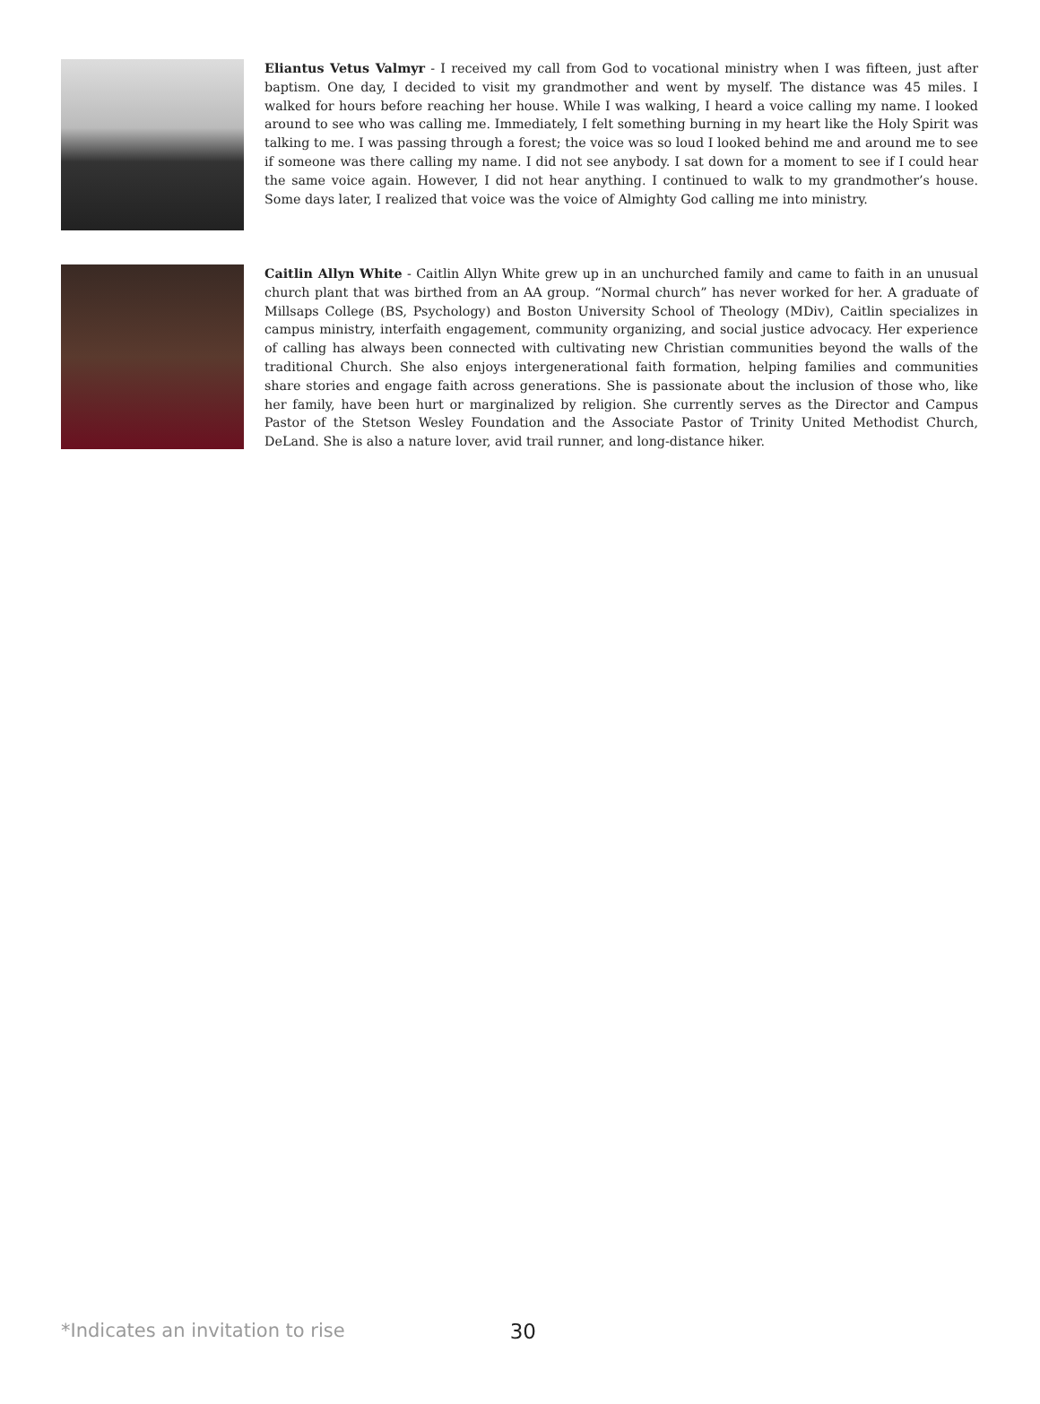Eliantus Vetus Valmyr - I received my call from God to vocational ministry when I was fifteen, just after baptism. One day, I decided to visit my grandmother and went by myself. The distance was 45 miles. I walked for hours before reaching her house. While I was walking, I heard a voice calling my name. I looked around to see who was calling me. Immediately, I felt something burning in my heart like the Holy Spirit was talking to me. I was passing through a forest; the voice was so loud I looked behind me and around me to see if someone was there calling my name. I did not see anybody. I sat down for a moment to see if I could hear the same voice again. However, I did not hear anything. I continued to walk to my grandmother’s house. Some days later, I realized that voice was the voice of Almighty God calling me into ministry.
Caitlin Allyn White - Caitlin Allyn White grew up in an unchurched family and came to faith in an unusual church plant that was birthed from an AA group. “Normal church” has never worked for her. A graduate of Millsaps College (BS, Psychology) and Boston University School of Theology (MDiv), Caitlin specializes in campus ministry, interfaith engagement, community organizing, and social justice advocacy. Her experience of calling has always been connected with cultivating new Christian communities beyond the walls of the traditional Church. She also enjoys intergenerational faith formation, helping families and communities share stories and engage faith across generations. She is passionate about the inclusion of those who, like her family, have been hurt or marginalized by religion. She currently serves as the Director and Campus Pastor of the Stetson Wesley Foundation and the Associate Pastor of Trinity United Methodist Church, DeLand. She is also a nature lover, avid trail runner, and long-distance hiker.
*Indicates an invitation to rise 30